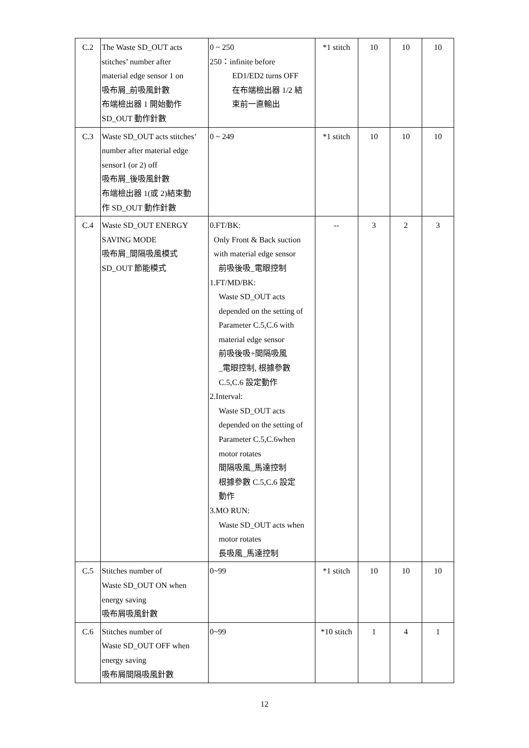| C.2 | The Waste SD_OUT acts stitches’ number after material edge sensor 1 on 吸布屑_前吸風針數 布端檢出器 1 開始動作 SD_OUT 動作針數 | 0 ~ 250 250：infinite before ED1/ED2 turns OFF 在布端檢出器 1/2 結 束前一直輸出 | *1 stitch | 10 | 10 | 10 |
| C.3 | Waste SD_OUT acts stitches’ number after material edge sensor1 (or 2) off 吸布屑_後吸風針數 布端檢出器 1(或 2)結束動 作 SD_OUT 動作針數 | 0 ~ 249 | *1 stitch | 10 | 10 | 10 |
| C.4 | Waste SD_OUT ENERGY SAVING MODE 吸布屑_間隔吸風模式 SD_OUT 節能模式 | 0.FT/BK: Only Front & Back suction with material edge sensor 前吸後吸_電眼控制 1.FT/MD/BK: Waste SD_OUT acts depended on the setting of Parameter C.5,C.6 with material edge sensor 前吸後吸+間隔吸風 _電眼控制, 根據參數 C.5,C.6 設定動作 2.Interval: Waste SD_OUT acts depended on the setting of Parameter C.5,C.6when motor rotates 間隔吸風_馬達控制 根據參數 C.5,C.6 設定 動作 3.MO RUN: Waste SD_OUT acts when motor rotates 長吸風_馬達控制 | -- | 3 | 2 | 3 |
| C.5 | Stitches number of Waste SD_OUT ON when energy saving 吸布屑吸風針數 | 0~99 | *1 stitch | 10 | 10 | 10 |
| C.6 | Stitches number of Waste SD_OUT OFF when energy saving 吸布屑間隔吸風針數 | 0~99 | *10 stitch | 1 | 4 | 1 |
12